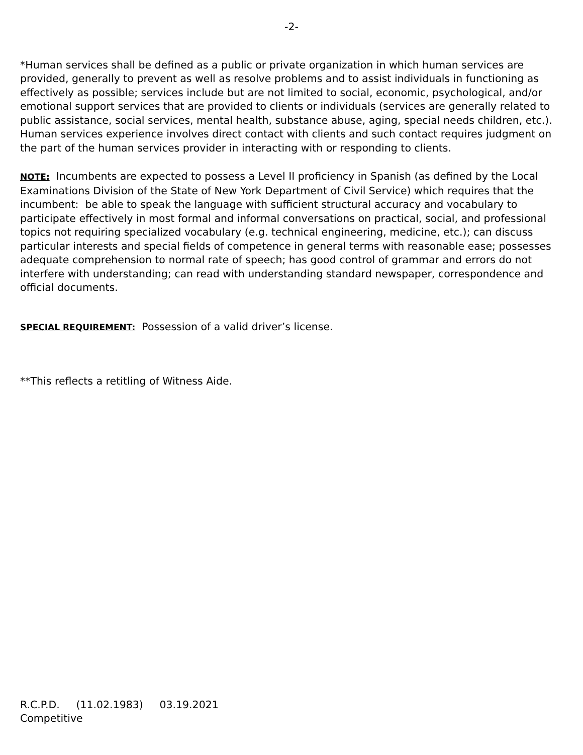-2-
*Human services shall be defined as a public or private organization in which human services are provided, generally to prevent as well as resolve problems and to assist individuals in functioning as effectively as possible; services include but are not limited to social, economic, psychological, and/or emotional support services that are provided to clients or individuals (services are generally related to public assistance, social services, mental health, substance abuse, aging, special needs children, etc.). Human services experience involves direct contact with clients and such contact requires judgment on the part of the human services provider in interacting with or responding to clients.
NOTE: Incumbents are expected to possess a Level II proficiency in Spanish (as defined by the Local Examinations Division of the State of New York Department of Civil Service) which requires that the incumbent: be able to speak the language with sufficient structural accuracy and vocabulary to participate effectively in most formal and informal conversations on practical, social, and professional topics not requiring specialized vocabulary (e.g. technical engineering, medicine, etc.); can discuss particular interests and special fields of competence in general terms with reasonable ease; possesses adequate comprehension to normal rate of speech; has good control of grammar and errors do not interfere with understanding; can read with understanding standard newspaper, correspondence and official documents.
SPECIAL REQUIREMENT: Possession of a valid driver’s license.
**This reflects a retitling of Witness Aide.
R.C.P.D. (11.02.1983) 03.19.2021
Competitive